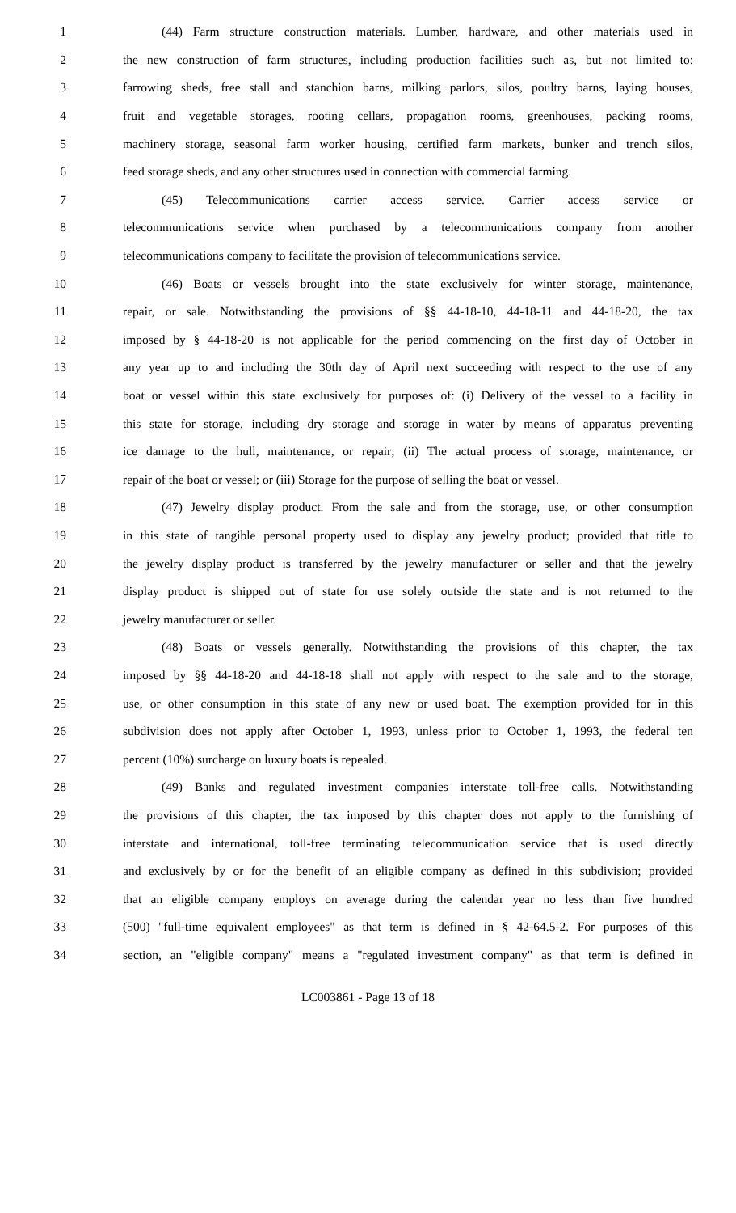1 (44) Farm structure construction materials. Lumber, hardware, and other materials used in
2 the new construction of farm structures, including production facilities such as, but not limited to:
3 farrowing sheds, free stall and stanchion barns, milking parlors, silos, poultry barns, laying houses,
4 fruit and vegetable storages, rooting cellars, propagation rooms, greenhouses, packing rooms,
5 machinery storage, seasonal farm worker housing, certified farm markets, bunker and trench silos,
6 feed storage sheds, and any other structures used in connection with commercial farming.
7 (45) Telecommunications carrier access service. Carrier access service or
8 telecommunications service when purchased by a telecommunications company from another
9 telecommunications company to facilitate the provision of telecommunications service.
10 (46) Boats or vessels brought into the state exclusively for winter storage, maintenance,
11 repair, or sale. Notwithstanding the provisions of §§ 44-18-10, 44-18-11 and 44-18-20, the tax
12 imposed by § 44-18-20 is not applicable for the period commencing on the first day of October in
13 any year up to and including the 30th day of April next succeeding with respect to the use of any
14 boat or vessel within this state exclusively for purposes of: (i) Delivery of the vessel to a facility in
15 this state for storage, including dry storage and storage in water by means of apparatus preventing
16 ice damage to the hull, maintenance, or repair; (ii) The actual process of storage, maintenance, or
17 repair of the boat or vessel; or (iii) Storage for the purpose of selling the boat or vessel.
18 (47) Jewelry display product. From the sale and from the storage, use, or other consumption
19 in this state of tangible personal property used to display any jewelry product; provided that title to
20 the jewelry display product is transferred by the jewelry manufacturer or seller and that the jewelry
21 display product is shipped out of state for use solely outside the state and is not returned to the
22 jewelry manufacturer or seller.
23 (48) Boats or vessels generally. Notwithstanding the provisions of this chapter, the tax
24 imposed by §§ 44-18-20 and 44-18-18 shall not apply with respect to the sale and to the storage,
25 use, or other consumption in this state of any new or used boat. The exemption provided for in this
26 subdivision does not apply after October 1, 1993, unless prior to October 1, 1993, the federal ten
27 percent (10%) surcharge on luxury boats is repealed.
28 (49) Banks and regulated investment companies interstate toll-free calls. Notwithstanding
29 the provisions of this chapter, the tax imposed by this chapter does not apply to the furnishing of
30 interstate and international, toll-free terminating telecommunication service that is used directly
31 and exclusively by or for the benefit of an eligible company as defined in this subdivision; provided
32 that an eligible company employs on average during the calendar year no less than five hundred
33 (500) "full-time equivalent employees" as that term is defined in § 42-64.5-2. For purposes of this
34 section, an "eligible company" means a "regulated investment company" as that term is defined in
LC003861 - Page 13 of 18